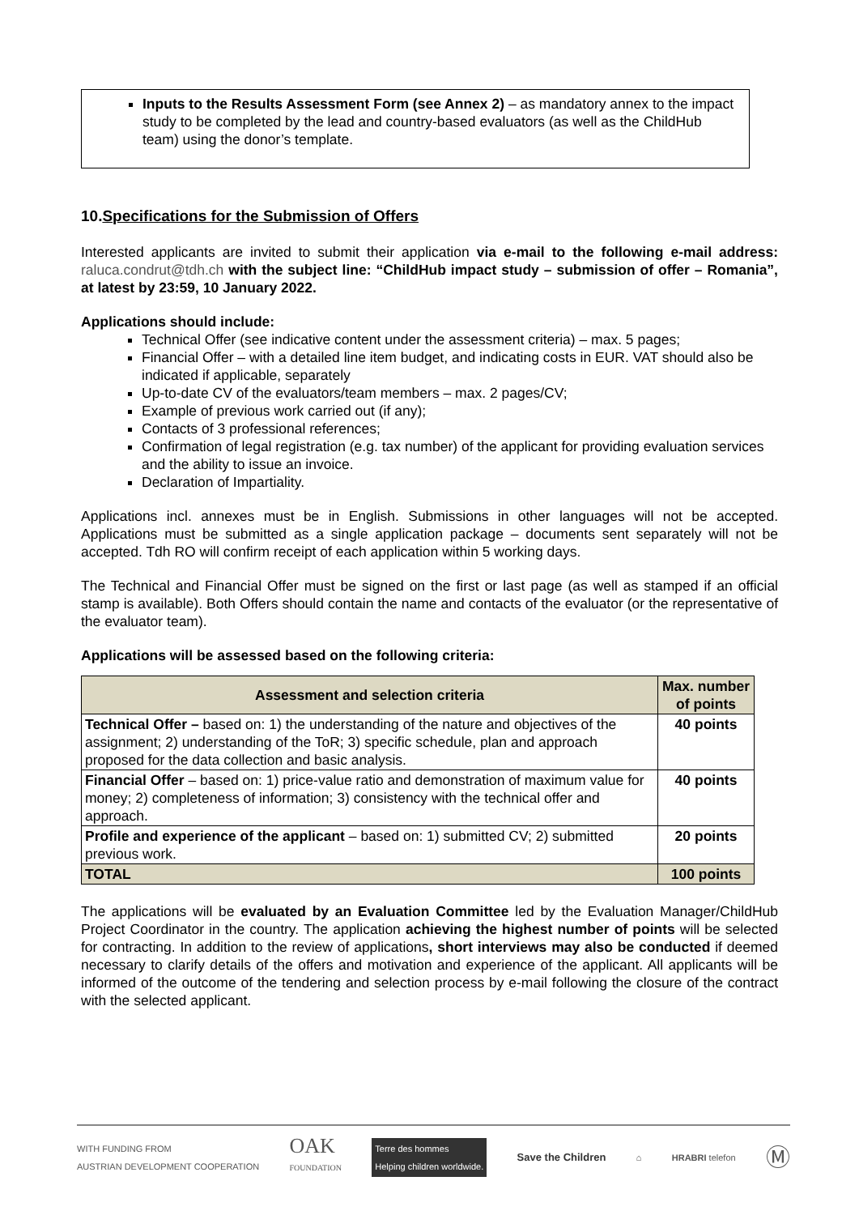Inputs to the Results Assessment Form (see Annex 2) – as mandatory annex to the impact study to be completed by the lead and country-based evaluators (as well as the ChildHub team) using the donor’s template.
10.Specifications for the Submission of Offers
Interested applicants are invited to submit their application via e-mail to the following e-mail address: raluca.condrut@tdh.ch with the subject line: “ChildHub impact study – submission of offer – Romania”, at latest by 23:59, 10 January 2022.
Applications should include:
Technical Offer (see indicative content under the assessment criteria) – max. 5 pages;
Financial Offer – with a detailed line item budget, and indicating costs in EUR. VAT should also be indicated if applicable, separately
Up-to-date CV of the evaluators/team members – max. 2 pages/CV;
Example of previous work carried out (if any);
Contacts of 3 professional references;
Confirmation of legal registration (e.g. tax number) of the applicant for providing evaluation services and the ability to issue an invoice.
Declaration of Impartiality.
Applications incl. annexes must be in English. Submissions in other languages will not be accepted. Applications must be submitted as a single application package – documents sent separately will not be accepted. Tdh RO will confirm receipt of each application within 5 working days.
The Technical and Financial Offer must be signed on the first or last page (as well as stamped if an official stamp is available). Both Offers should contain the name and contacts of the evaluator (or the representative of the evaluator team).
Applications will be assessed based on the following criteria:
| Assessment and selection criteria | Max. number of points |
| --- | --- |
| Technical Offer – based on: 1) the understanding of the nature and objectives of the assignment; 2) understanding of the ToR; 3) specific schedule, plan and approach proposed for the data collection and basic analysis. | 40 points |
| Financial Offer – based on: 1) price-value ratio and demonstration of maximum value for money; 2) completeness of information; 3) consistency with the technical offer and approach. | 40 points |
| Profile and experience of the applicant – based on: 1) submitted CV; 2) submitted previous work. | 20 points |
| TOTAL | 100 points |
The applications will be evaluated by an Evaluation Committee led by the Evaluation Manager/ChildHub Project Coordinator in the country. The application achieving the highest number of points will be selected for contracting. In addition to the review of applications, short interviews may also be conducted if deemed necessary to clarify details of the offers and motivation and experience of the applicant. All applicants will be informed of the outcome of the tendering and selection process by e-mail following the closure of the contract with the selected applicant.
WITH FUNDING FROM
AUSTRIAN DEVELOPMENT COOPERATION OAK
FOUNDATION Terre des hommes
Helping children worldwide. Save the Children ⌂ HRABRI telefon Ⓜ